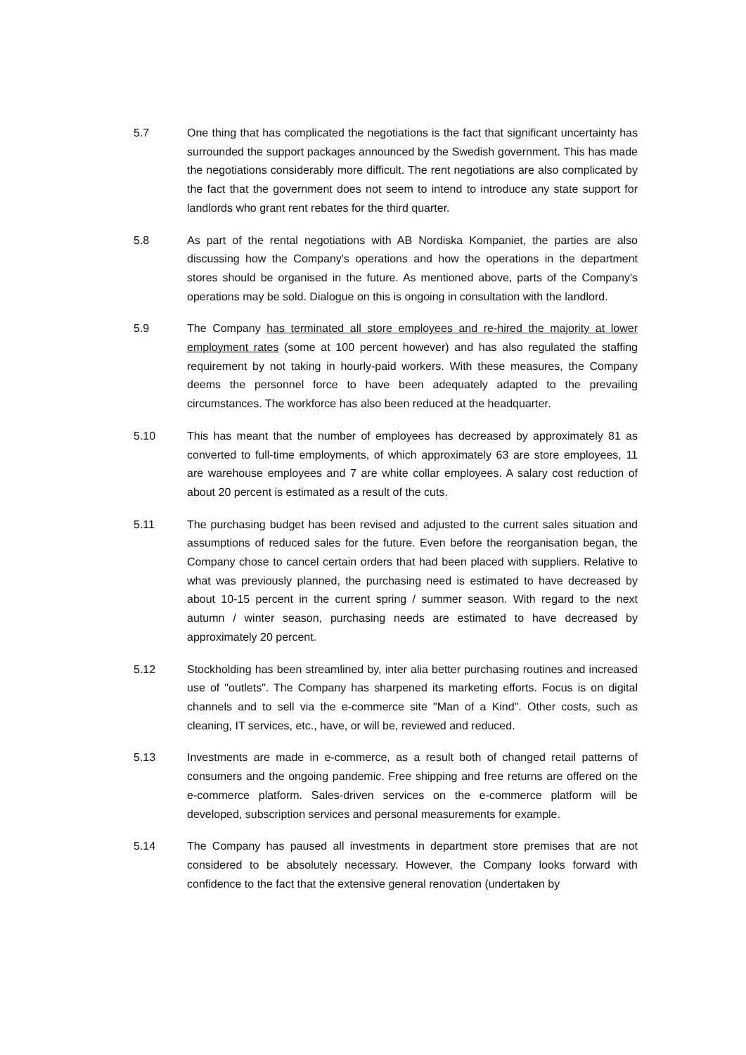5.7 One thing that has complicated the negotiations is the fact that significant uncertainty has surrounded the support packages announced by the Swedish government. This has made the negotiations considerably more difficult. The rent negotiations are also complicated by the fact that the government does not seem to intend to introduce any state support for landlords who grant rent rebates for the third quarter.
5.8 As part of the rental negotiations with AB Nordiska Kompaniet, the parties are also discussing how the Company's operations and how the operations in the department stores should be organised in the future. As mentioned above, parts of the Company's operations may be sold. Dialogue on this is ongoing in consultation with the landlord.
5.9 The Company has terminated all store employees and re-hired the majority at lower employment rates (some at 100 percent however) and has also regulated the staffing requirement by not taking in hourly-paid workers. With these measures, the Company deems the personnel force to have been adequately adapted to the prevailing circumstances. The workforce has also been reduced at the headquarter.
5.10 This has meant that the number of employees has decreased by approximately 81 as converted to full-time employments, of which approximately 63 are store employees, 11 are warehouse employees and 7 are white collar employees. A salary cost reduction of about 20 percent is estimated as a result of the cuts.
5.11 The purchasing budget has been revised and adjusted to the current sales situation and assumptions of reduced sales for the future. Even before the reorganisation began, the Company chose to cancel certain orders that had been placed with suppliers. Relative to what was previously planned, the purchasing need is estimated to have decreased by about 10-15 percent in the current spring / summer season. With regard to the next autumn / winter season, purchasing needs are estimated to have decreased by approximately 20 percent.
5.12 Stockholding has been streamlined by, inter alia better purchasing routines and increased use of "outlets". The Company has sharpened its marketing efforts. Focus is on digital channels and to sell via the e-commerce site "Man of a Kind". Other costs, such as cleaning, IT services, etc., have, or will be, reviewed and reduced.
5.13 Investments are made in e-commerce, as a result both of changed retail patterns of consumers and the ongoing pandemic. Free shipping and free returns are offered on the e-commerce platform. Sales-driven services on the e-commerce platform will be developed, subscription services and personal measurements for example.
5.14 The Company has paused all investments in department store premises that are not considered to be absolutely necessary. However, the Company looks forward with confidence to the fact that the extensive general renovation (undertaken by